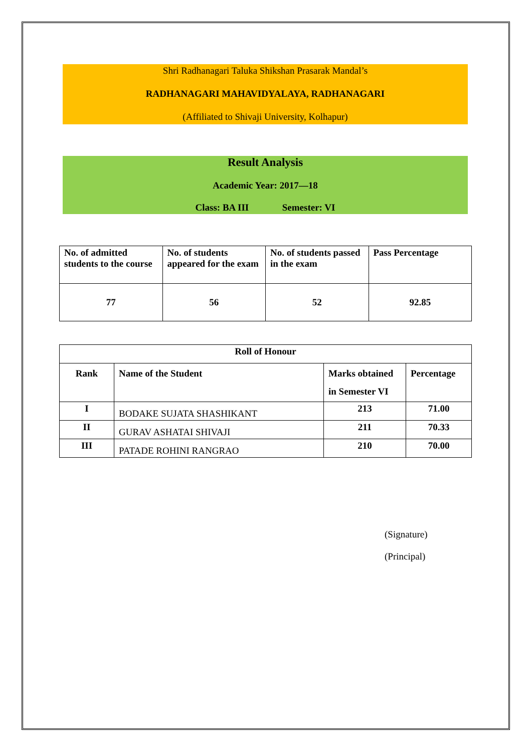Shri Radhanagari Taluka Shikshan Prasarak Mandal’s
RADHANAGARI MAHAVIDYALAYA, RADHANAGARI
(Affiliated to Shivaji University, Kolhapur)
Result Analysis
Academic Year: 2017—18
Class: BA III Semester: VI
| No. of admitted students to the course | No. of students appeared for the exam | No. of students passed in the exam | Pass Percentage |
| --- | --- | --- | --- |
| 77 | 56 | 52 | 92.85 |
| Roll of Honour | | | |
| --- | --- | --- | --- |
| Rank | Name of the Student | Marks obtained in Semester VI | Percentage |
| I | BODAKE SUJATA SHASHIKANT | 213 | 71.00 |
| II | GURAV ASHATAI SHIVAJI | 211 | 70.33 |
| III | PATADE ROHINI RANGRAO | 210 | 70.00 |
(Signature)
(Principal)